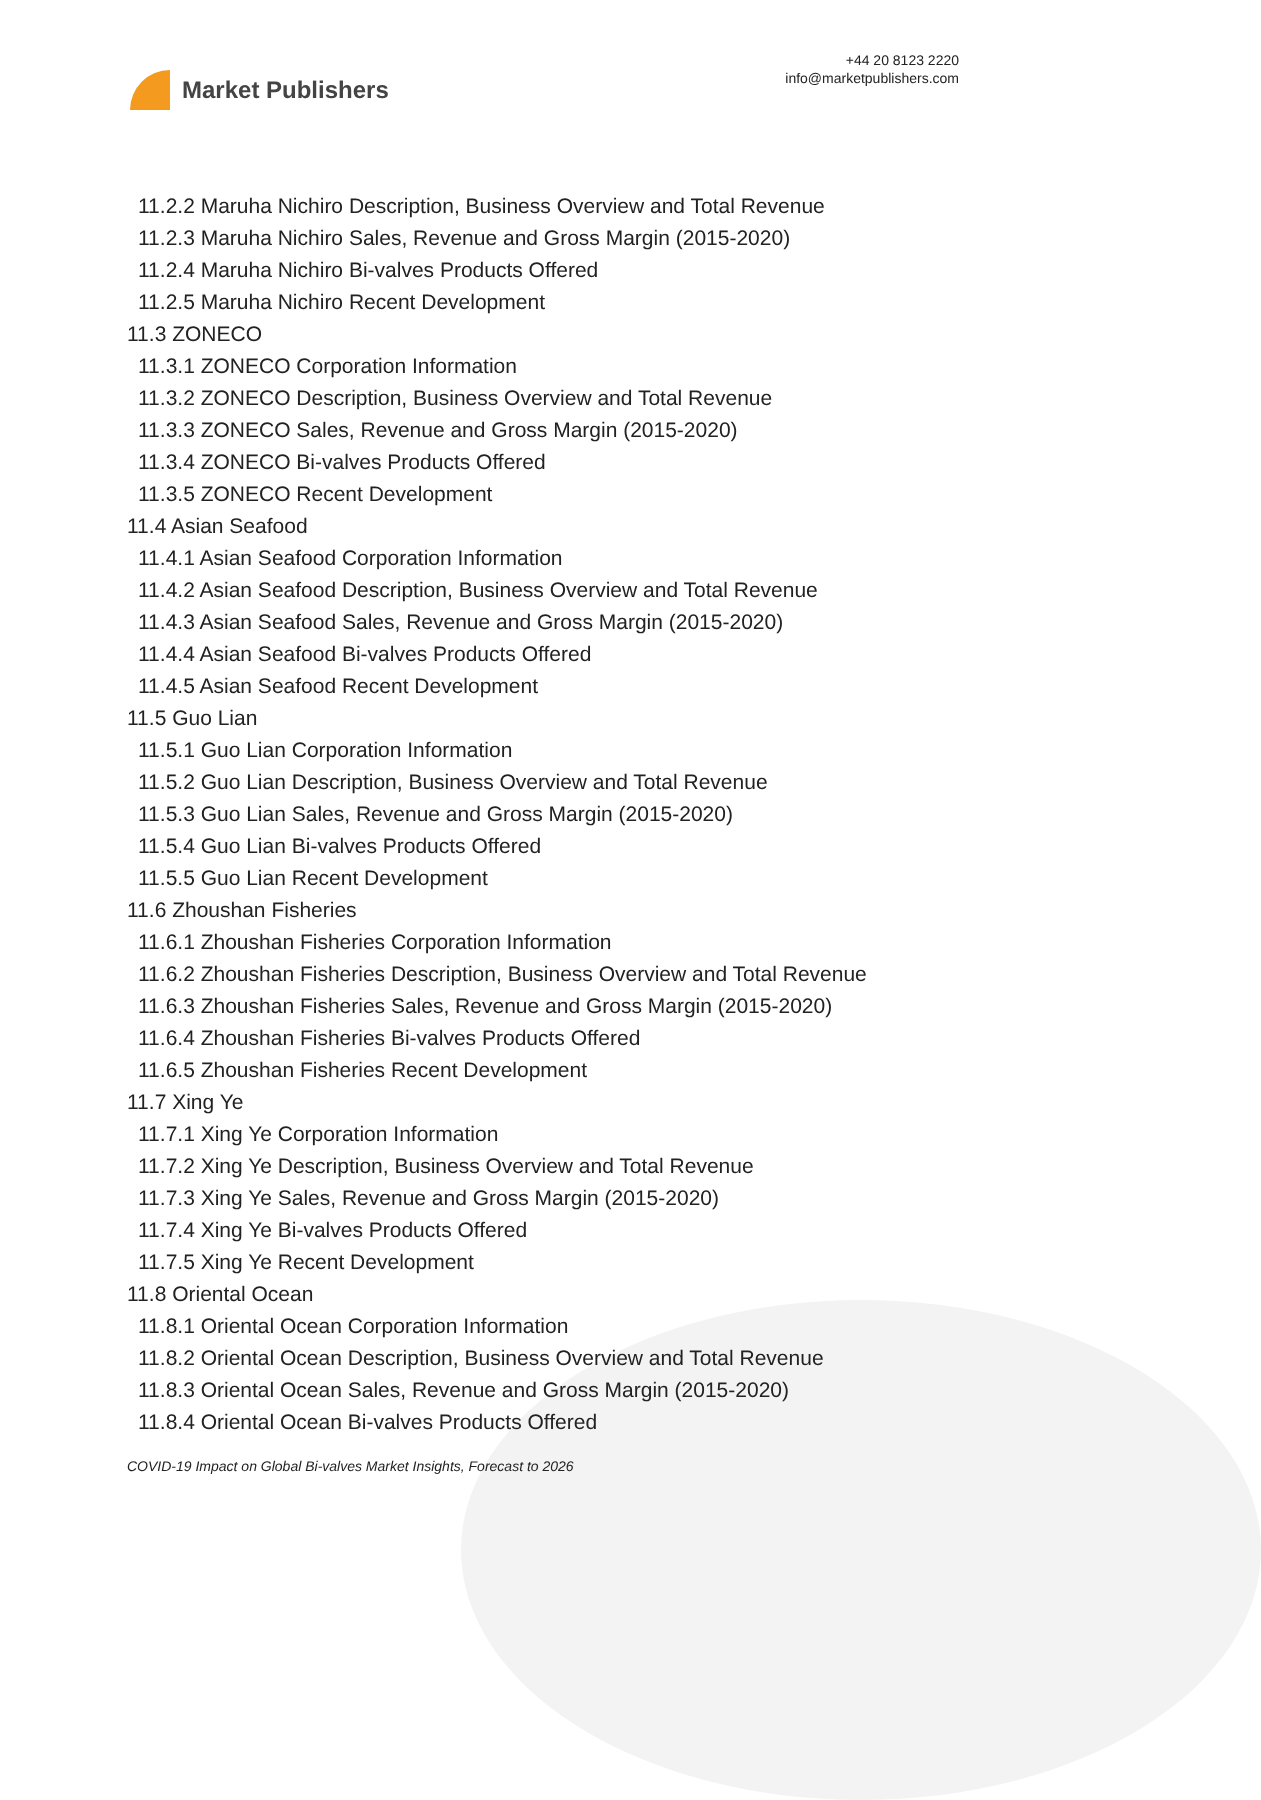Market Publishers
+44 20 8123 2220
info@marketpublishers.com
11.2.2 Maruha Nichiro Description, Business Overview and Total Revenue
11.2.3 Maruha Nichiro Sales, Revenue and Gross Margin (2015-2020)
11.2.4 Maruha Nichiro Bi-valves Products Offered
11.2.5 Maruha Nichiro Recent Development
11.3 ZONECO
11.3.1 ZONECO Corporation Information
11.3.2 ZONECO Description, Business Overview and Total Revenue
11.3.3 ZONECO Sales, Revenue and Gross Margin (2015-2020)
11.3.4 ZONECO Bi-valves Products Offered
11.3.5 ZONECO Recent Development
11.4 Asian Seafood
11.4.1 Asian Seafood Corporation Information
11.4.2 Asian Seafood Description, Business Overview and Total Revenue
11.4.3 Asian Seafood Sales, Revenue and Gross Margin (2015-2020)
11.4.4 Asian Seafood Bi-valves Products Offered
11.4.5 Asian Seafood Recent Development
11.5 Guo Lian
11.5.1 Guo Lian Corporation Information
11.5.2 Guo Lian Description, Business Overview and Total Revenue
11.5.3 Guo Lian Sales, Revenue and Gross Margin (2015-2020)
11.5.4 Guo Lian Bi-valves Products Offered
11.5.5 Guo Lian Recent Development
11.6 Zhoushan Fisheries
11.6.1 Zhoushan Fisheries Corporation Information
11.6.2 Zhoushan Fisheries Description, Business Overview and Total Revenue
11.6.3 Zhoushan Fisheries Sales, Revenue and Gross Margin (2015-2020)
11.6.4 Zhoushan Fisheries Bi-valves Products Offered
11.6.5 Zhoushan Fisheries Recent Development
11.7 Xing Ye
11.7.1 Xing Ye Corporation Information
11.7.2 Xing Ye Description, Business Overview and Total Revenue
11.7.3 Xing Ye Sales, Revenue and Gross Margin (2015-2020)
11.7.4 Xing Ye Bi-valves Products Offered
11.7.5 Xing Ye Recent Development
11.8 Oriental Ocean
11.8.1 Oriental Ocean Corporation Information
11.8.2 Oriental Ocean Description, Business Overview and Total Revenue
11.8.3 Oriental Ocean Sales, Revenue and Gross Margin (2015-2020)
11.8.4 Oriental Ocean Bi-valves Products Offered
COVID-19 Impact on Global Bi-valves Market Insights, Forecast to 2026